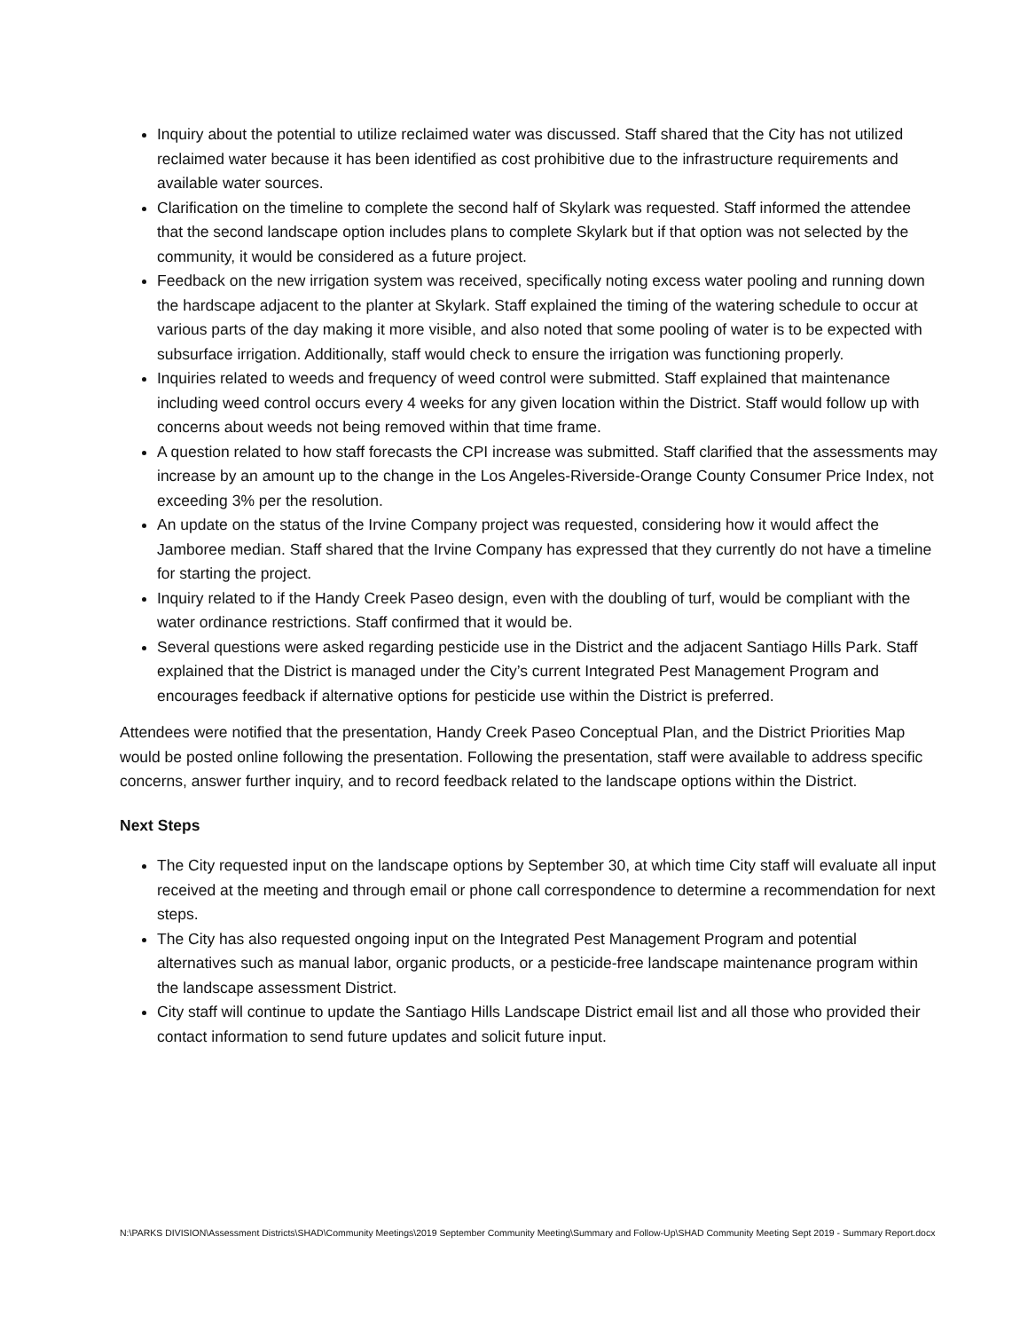Inquiry about the potential to utilize reclaimed water was discussed. Staff shared that the City has not utilized reclaimed water because it has been identified as cost prohibitive due to the infrastructure requirements and available water sources.
Clarification on the timeline to complete the second half of Skylark was requested. Staff informed the attendee that the second landscape option includes plans to complete Skylark but if that option was not selected by the community, it would be considered as a future project.
Feedback on the new irrigation system was received, specifically noting excess water pooling and running down the hardscape adjacent to the planter at Skylark. Staff explained the timing of the watering schedule to occur at various parts of the day making it more visible, and also noted that some pooling of water is to be expected with subsurface irrigation. Additionally, staff would check to ensure the irrigation was functioning properly.
Inquiries related to weeds and frequency of weed control were submitted. Staff explained that maintenance including weed control occurs every 4 weeks for any given location within the District. Staff would follow up with concerns about weeds not being removed within that time frame.
A question related to how staff forecasts the CPI increase was submitted. Staff clarified that the assessments may increase by an amount up to the change in the Los Angeles-Riverside-Orange County Consumer Price Index, not exceeding 3% per the resolution.
An update on the status of the Irvine Company project was requested, considering how it would affect the Jamboree median. Staff shared that the Irvine Company has expressed that they currently do not have a timeline for starting the project.
Inquiry related to if the Handy Creek Paseo design, even with the doubling of turf, would be compliant with the water ordinance restrictions. Staff confirmed that it would be.
Several questions were asked regarding pesticide use in the District and the adjacent Santiago Hills Park. Staff explained that the District is managed under the City’s current Integrated Pest Management Program and encourages feedback if alternative options for pesticide use within the District is preferred.
Attendees were notified that the presentation, Handy Creek Paseo Conceptual Plan, and the District Priorities Map would be posted online following the presentation. Following the presentation, staff were available to address specific concerns, answer further inquiry, and to record feedback related to the landscape options within the District.
Next Steps
The City requested input on the landscape options by September 30, at which time City staff will evaluate all input received at the meeting and through email or phone call correspondence to determine a recommendation for next steps.
The City has also requested ongoing input on the Integrated Pest Management Program and potential alternatives such as manual labor, organic products, or a pesticide-free landscape maintenance program within the landscape assessment District.
City staff will continue to update the Santiago Hills Landscape District email list and all those who provided their contact information to send future updates and solicit future input.
N:\PARKS DIVISION\Assessment Districts\SHAD\Community Meetings\2019 September Community Meeting\Summary and Follow-Up\SHAD Community Meeting Sept 2019 - Summary Report.docx